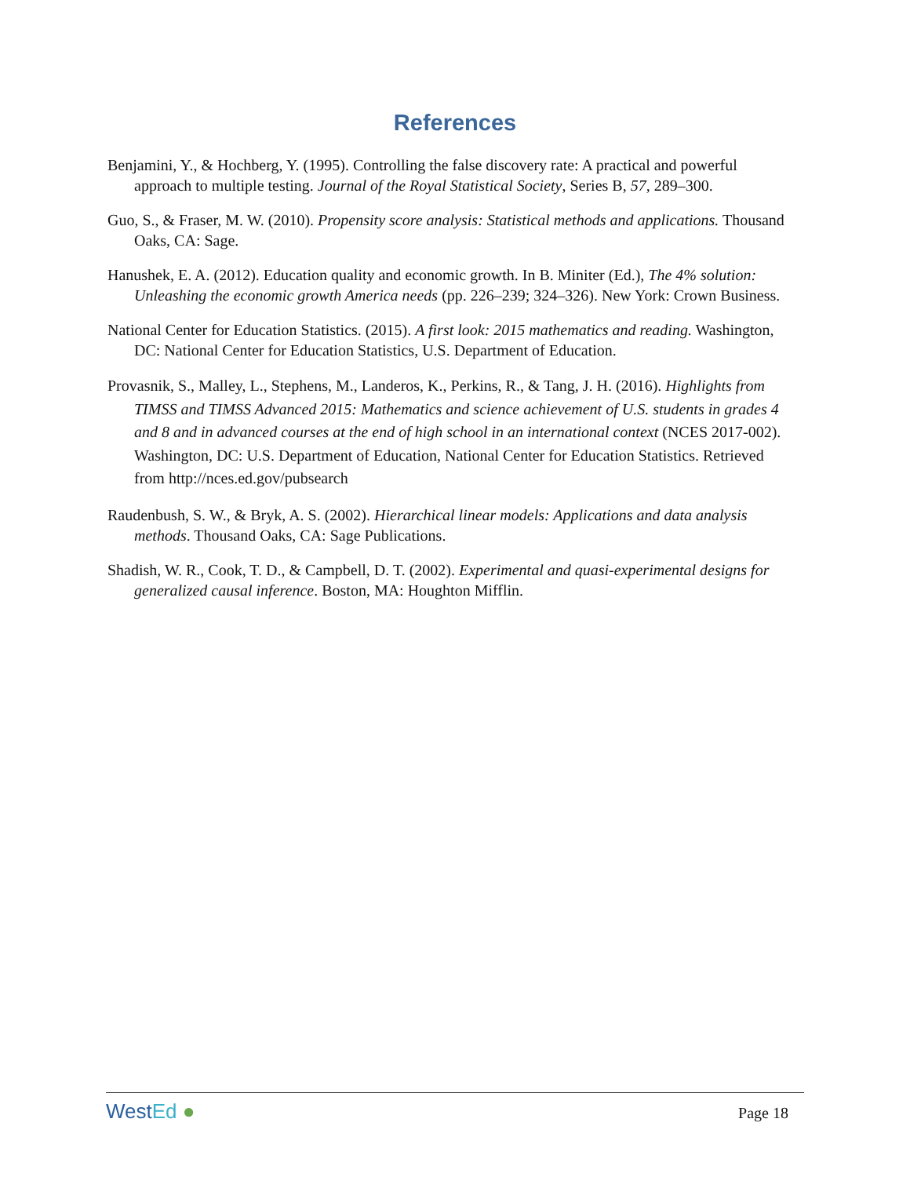References
Benjamini, Y., & Hochberg, Y. (1995). Controlling the false discovery rate: A practical and powerful approach to multiple testing. Journal of the Royal Statistical Society, Series B, 57, 289–300.
Guo, S., & Fraser, M. W. (2010). Propensity score analysis: Statistical methods and applications. Thousand Oaks, CA: Sage.
Hanushek, E. A. (2012). Education quality and economic growth. In B. Miniter (Ed.), The 4% solution: Unleashing the economic growth America needs (pp. 226–239; 324–326). New York: Crown Business.
National Center for Education Statistics. (2015). A first look: 2015 mathematics and reading. Washington, DC: National Center for Education Statistics, U.S. Department of Education.
Provasnik, S., Malley, L., Stephens, M., Landeros, K., Perkins, R., & Tang, J. H. (2016). Highlights from TIMSS and TIMSS Advanced 2015: Mathematics and science achievement of U.S. students in grades 4 and 8 and in advanced courses at the end of high school in an international context (NCES 2017-002). Washington, DC: U.S. Department of Education, National Center for Education Statistics. Retrieved from http://nces.ed.gov/pubsearch
Raudenbush, S. W., & Bryk, A. S. (2002). Hierarchical linear models: Applications and data analysis methods. Thousand Oaks, CA: Sage Publications.
Shadish, W. R., Cook, T. D., & Campbell, D. T. (2002). Experimental and quasi-experimental designs for generalized causal inference. Boston, MA: Houghton Mifflin.
WestEd ●
Page 18